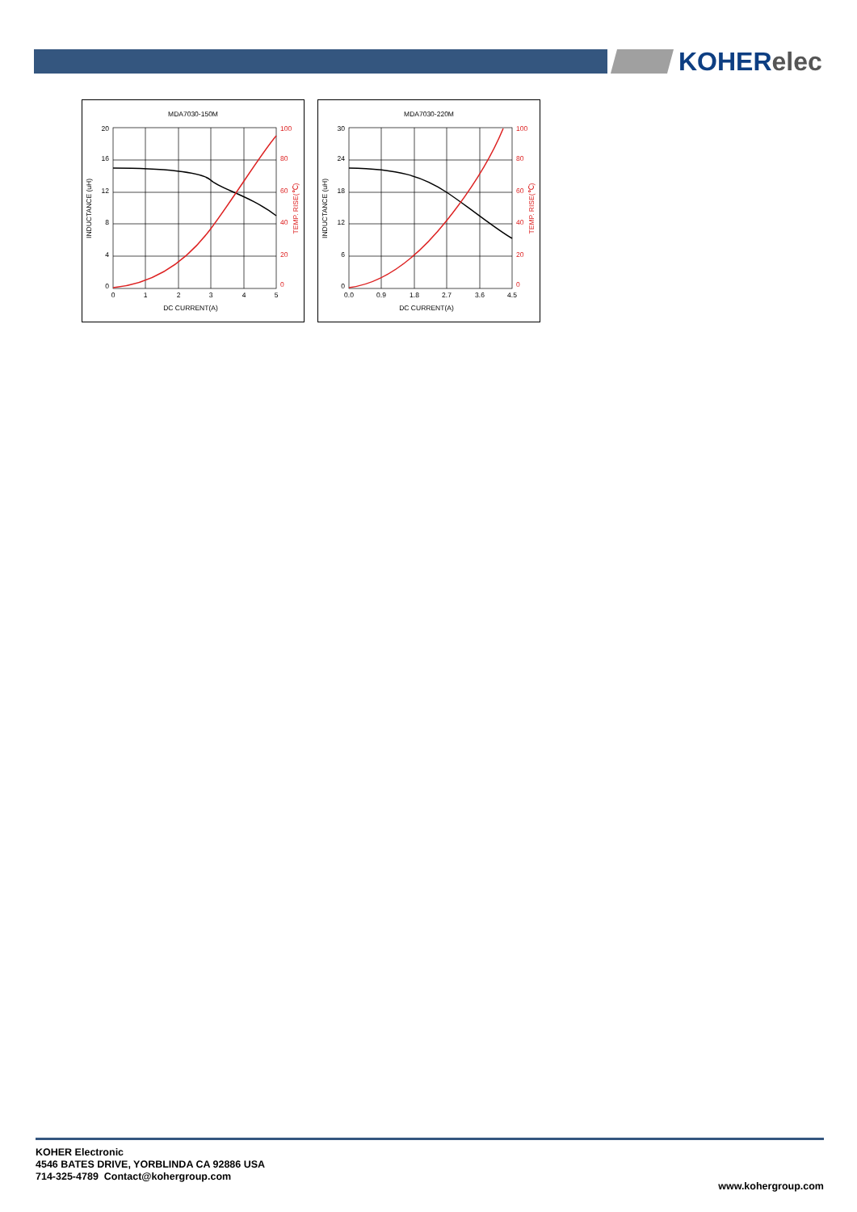KOHERelec
MDA7030-150M
20
16
12
8
4
0
100
80
60
40
20
0
0
1
2
3
4
5
DC CURRENT(A)
INDUCTANCE (uH)
TEMP. RISE(℃)
MDA7030-220M
30
24
18
12
6
0
100
80
60
40
20
0
0.0
0.9
1.8
2.7
3.6
4.5
DC CURRENT(A)
INDUCTANCE (uH)
TEMP. RISE(℃)
KOHER Electronic
4546 BATES DRIVE, YORBLINDA CA 92886 USA
714-325-4789 Contact@kohergroup.com
www.kohergroup.com